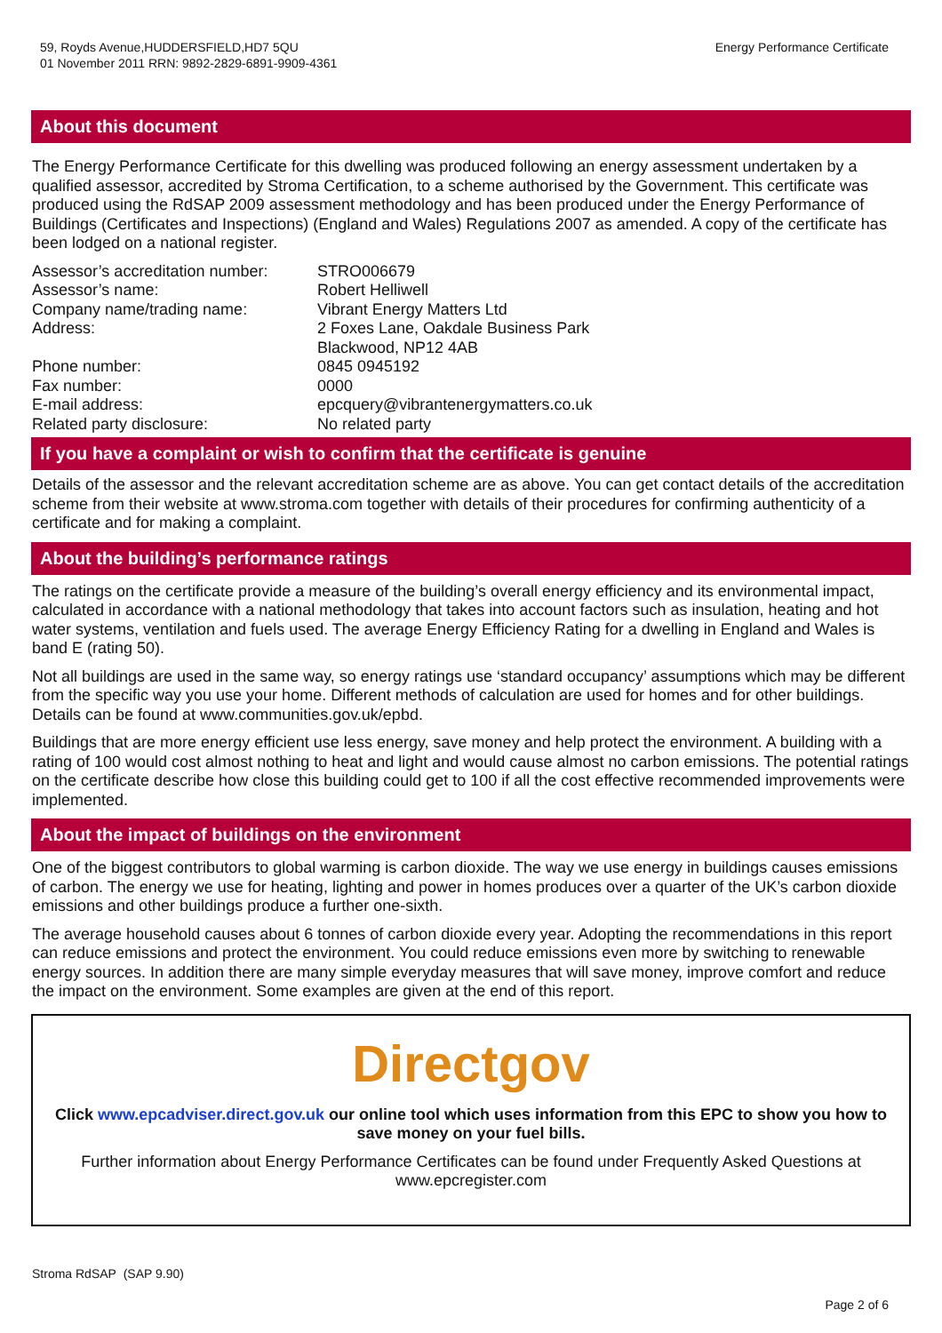59, Royds Avenue,HUDDERSFIELD,HD7 5QU
01 November 2011 RRN: 9892-2829-6891-9909-4361
Energy Performance Certificate
About this document
The Energy Performance Certificate for this dwelling was produced following an energy assessment undertaken by a qualified assessor, accredited by Stroma Certification, to a scheme authorised by the Government. This certificate was produced using the RdSAP 2009 assessment methodology and has been produced under the Energy Performance of Buildings (Certificates and Inspections) (England and Wales) Regulations 2007 as amended. A copy of the certificate has been lodged on a national register.
| Assessor’s accreditation number: | STRO006679 |
| Assessor’s name: | Robert Helliwell |
| Company name/trading name: | Vibrant Energy Matters Ltd |
| Address: | 2 Foxes Lane, Oakdale Business Park Blackwood, NP12 4AB |
| Phone number: | 0845 0945192 |
| Fax number: | 0000 |
| E-mail address: | epcquery@vibrantenergymatters.co.uk |
| Related party disclosure: | No related party |
If you have a complaint or wish to confirm that the certificate is genuine
Details of the assessor and the relevant accreditation scheme are as above. You can get contact details of the accreditation scheme from their website at www.stroma.com together with details of their procedures for confirming authenticity of a certificate and for making a complaint.
About the building’s performance ratings
The ratings on the certificate provide a measure of the building’s overall energy efficiency and its environmental impact, calculated in accordance with a national methodology that takes into account factors such as insulation, heating and hot water systems, ventilation and fuels used. The average Energy Efficiency Rating for a dwelling in England and Wales is band E (rating 50).
Not all buildings are used in the same way, so energy ratings use ‘standard occupancy’ assumptions which may be different from the specific way you use your home. Different methods of calculation are used for homes and for other buildings. Details can be found at www.communities.gov.uk/epbd.
Buildings that are more energy efficient use less energy, save money and help protect the environment. A building with a rating of 100 would cost almost nothing to heat and light and would cause almost no carbon emissions. The potential ratings on the certificate describe how close this building could get to 100 if all the cost effective recommended improvements were implemented.
About the impact of buildings on the environment
One of the biggest contributors to global warming is carbon dioxide. The way we use energy in buildings causes emissions of carbon. The energy we use for heating, lighting and power in homes produces over a quarter of the UK’s carbon dioxide emissions and other buildings produce a further one-sixth.
The average household causes about 6 tonnes of carbon dioxide every year. Adopting the recommendations in this report can reduce emissions and protect the environment. You could reduce emissions even more by switching to renewable energy sources. In addition there are many simple everyday measures that will save money, improve comfort and reduce the impact on the environment. Some examples are given at the end of this report.
Directgov
Click www.epcadviser.direct.gov.uk our online tool which uses information from this EPC to show you how to save money on your fuel bills.
Further information about Energy Performance Certificates can be found under Frequently Asked Questions at www.epcregister.com
Stroma RdSAP (SAP 9.90)
Page 2 of 6